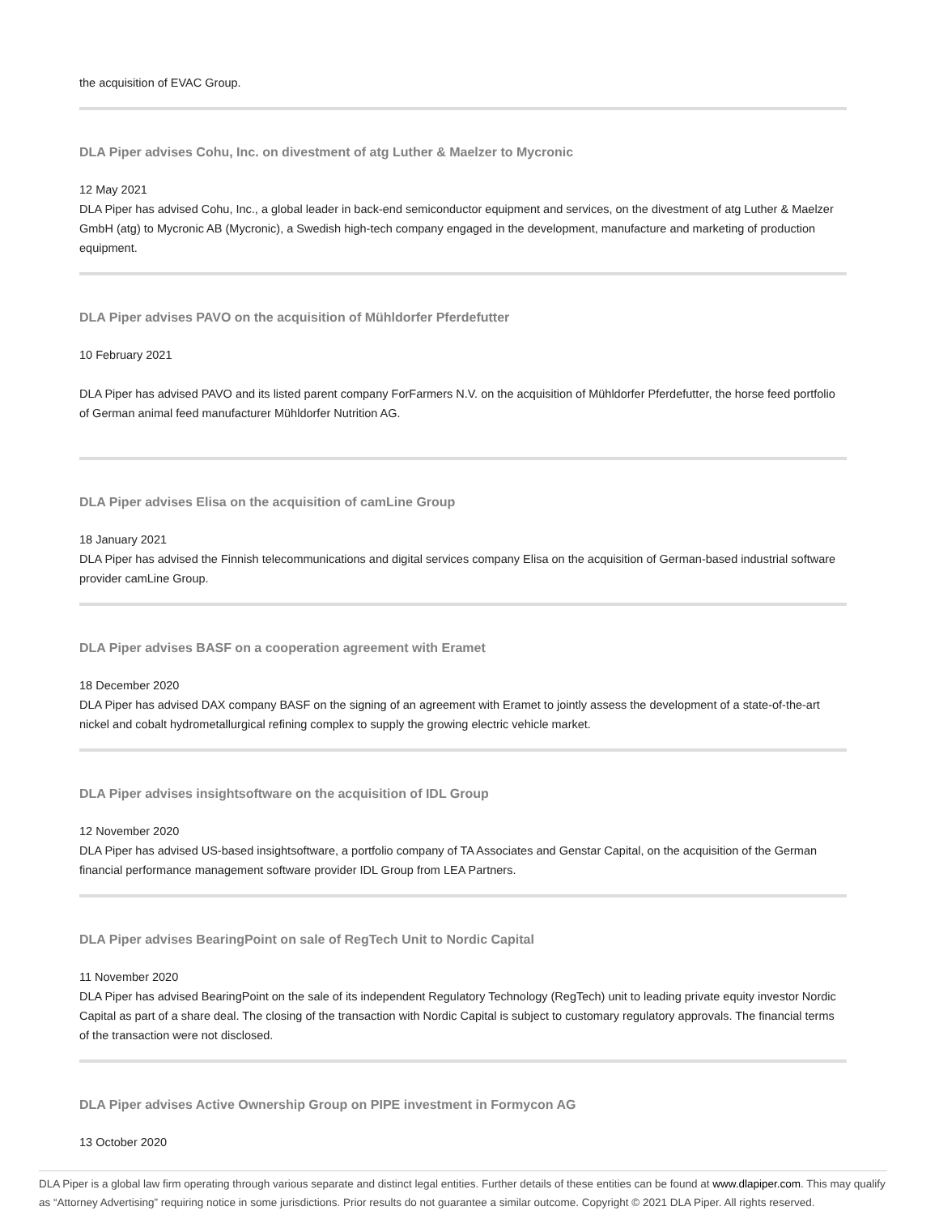the acquisition of EVAC Group.
DLA Piper advises Cohu, Inc. on divestment of atg Luther & Maelzer to Mycronic
12 May 2021
DLA Piper has advised Cohu, Inc., a global leader in back-end semiconductor equipment and services, on the divestment of atg Luther & Maelzer GmbH (atg) to Mycronic AB (Mycronic), a Swedish high-tech company engaged in the development, manufacture and marketing of production equipment.
DLA Piper advises PAVO on the acquisition of Mühldorfer Pferdefutter
10 February 2021
DLA Piper has advised PAVO and its listed parent company ForFarmers N.V. on the acquisition of Mühldorfer Pferdefutter, the horse feed portfolio of German animal feed manufacturer Mühldorfer Nutrition AG.
DLA Piper advises Elisa on the acquisition of camLine Group
18 January 2021
DLA Piper has advised the Finnish telecommunications and digital services company Elisa on the acquisition of German-based industrial software provider camLine Group.
DLA Piper advises BASF on a cooperation agreement with Eramet
18 December 2020
DLA Piper has advised DAX company BASF on the signing of an agreement with Eramet to jointly assess the development of a state-of-the-art nickel and cobalt hydrometallurgical refining complex to supply the growing electric vehicle market.
DLA Piper advises insightsoftware on the acquisition of IDL Group
12 November 2020
DLA Piper has advised US-based insightsoftware, a portfolio company of TA Associates and Genstar Capital, on the acquisition of the German financial performance management software provider IDL Group from LEA Partners.
DLA Piper advises BearingPoint on sale of RegTech Unit to Nordic Capital
11 November 2020
DLA Piper has advised BearingPoint on the sale of its independent Regulatory Technology (RegTech) unit to leading private equity investor Nordic Capital as part of a share deal. The closing of the transaction with Nordic Capital is subject to customary regulatory approvals. The financial terms of the transaction were not disclosed.
DLA Piper advises Active Ownership Group on PIPE investment in Formycon AG
13 October 2020
DLA Piper is a global law firm operating through various separate and distinct legal entities. Further details of these entities can be found at www.dlapiper.com. This may qualify as “Attorney Advertising” requiring notice in some jurisdictions. Prior results do not guarantee a similar outcome. Copyright © 2021 DLA Piper. All rights reserved.